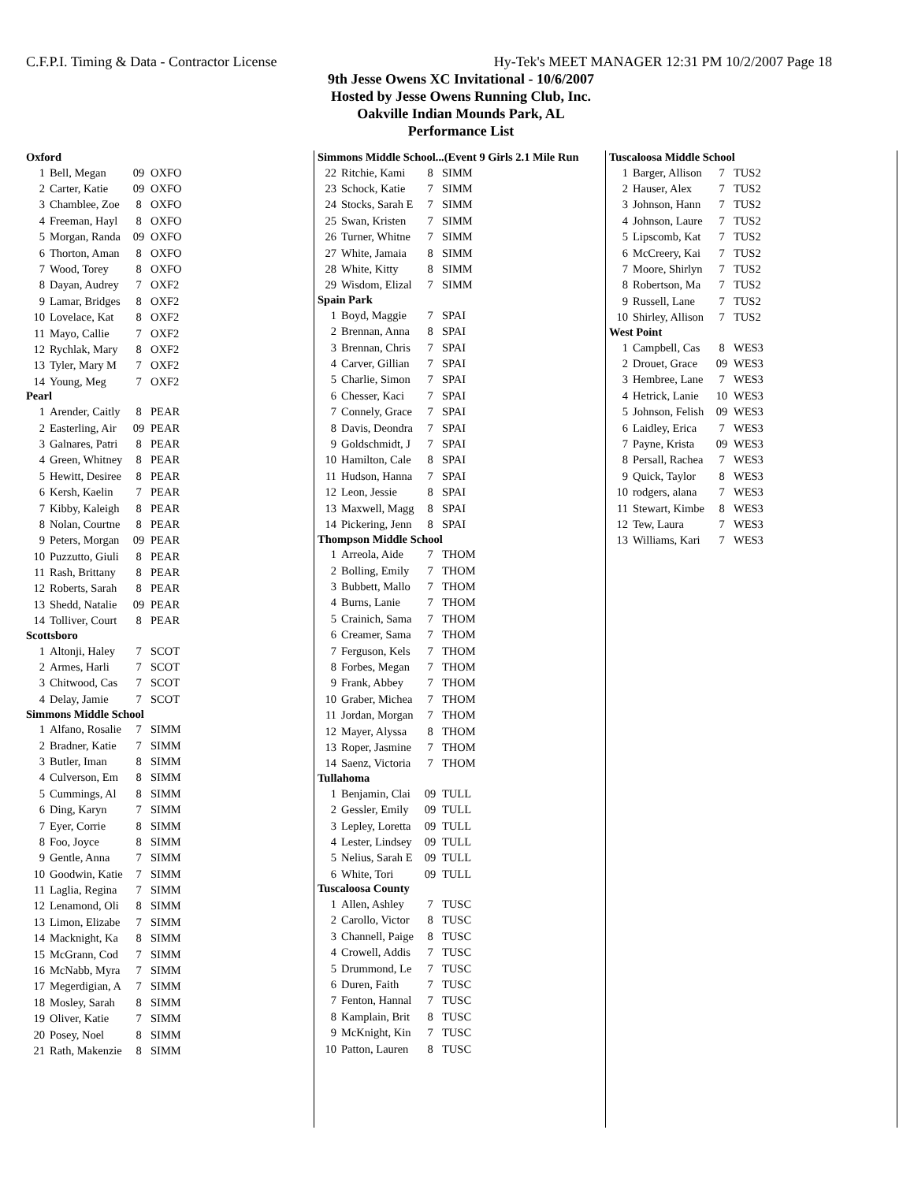C.F.P.I. Timing & Data - Contractor License Hy-Tek's MEET MANAGER 12:31 PM 10/2/2007 Page 18
9th Jesse Owens XC Invitational - 10/6/2007
Hosted by Jesse Owens Running Club, Inc.
Oakville Indian Mounds Park, AL
Performance List
Oxford
| 1 | Bell, Megan | 09 | OXFO |
| 2 | Carter, Katie | 09 | OXFO |
| 3 | Chamblee, Zoe | 8 | OXFO |
| 4 | Freeman, Hayl | 8 | OXFO |
| 5 | Morgan, Randa | 09 | OXFO |
| 6 | Thorton, Aman | 8 | OXFO |
| 7 | Wood, Torey | 8 | OXFO |
| 8 | Dayan, Audrey | 7 | OXF2 |
| 9 | Lamar, Bridges | 8 | OXF2 |
| 10 | Lovelace, Kat | 8 | OXF2 |
| 11 | Mayo, Callie | 7 | OXF2 |
| 12 | Rychlak, Mary | 8 | OXF2 |
| 13 | Tyler, Mary M | 7 | OXF2 |
| 14 | Young, Meg | 7 | OXF2 |
Pearl
| 1 | Arender, Caitly | 8 | PEAR |
| 2 | Easterling, Air | 09 | PEAR |
| 3 | Galnares, Patri | 8 | PEAR |
| 4 | Green, Whitney | 8 | PEAR |
| 5 | Hewitt, Desiree | 8 | PEAR |
| 6 | Kersh, Kaelin | 7 | PEAR |
| 7 | Kibby, Kaleigh | 8 | PEAR |
| 8 | Nolan, Courtne | 8 | PEAR |
| 9 | Peters, Morgan | 09 | PEAR |
| 10 | Puzzutto, Giuli | 8 | PEAR |
| 11 | Rash, Brittany | 8 | PEAR |
| 12 | Roberts, Sarah | 8 | PEAR |
| 13 | Shedd, Natalie | 09 | PEAR |
| 14 | Tolliver, Court | 8 | PEAR |
Scottsboro
| 1 | Altonji, Haley | 7 | SCOT |
| 2 | Armes, Harli | 7 | SCOT |
| 3 | Chitwood, Cas | 7 | SCOT |
| 4 | Delay, Jamie | 7 | SCOT |
Simmons Middle School
| 1 | Alfano, Rosalie | 7 | SIMM |
| 2 | Bradner, Katie | 7 | SIMM |
| 3 | Butler, Iman | 8 | SIMM |
| 4 | Culverson, Em | 8 | SIMM |
| 5 | Cummings, Al | 8 | SIMM |
| 6 | Ding, Karyn | 7 | SIMM |
| 7 | Eyer, Corrie | 8 | SIMM |
| 8 | Foo, Joyce | 8 | SIMM |
| 9 | Gentle, Anna | 7 | SIMM |
| 10 | Goodwin, Katie | 7 | SIMM |
| 11 | Laglia, Regina | 7 | SIMM |
| 12 | Lenamond, Oli | 8 | SIMM |
| 13 | Limon, Elizabe | 7 | SIMM |
| 14 | Macknight, Ka | 8 | SIMM |
| 15 | McGrann, Cod | 7 | SIMM |
| 16 | McNabb, Myra | 7 | SIMM |
| 17 | Megerdigian, A | 7 | SIMM |
| 18 | Mosley, Sarah | 8 | SIMM |
| 19 | Oliver, Katie | 7 | SIMM |
| 20 | Posey, Noel | 8 | SIMM |
| 21 | Rath, Makenzie | 8 | SIMM |
Simmons Middle School...(Event 9 Girls 2.1 Mile Run
| 22 | Ritchie, Kami | 8 | SIMM |
| 23 | Schock, Katie | 7 | SIMM |
| 24 | Stocks, Sarah E | 7 | SIMM |
| 25 | Swan, Kristen | 7 | SIMM |
| 26 | Turner, Whitne | 7 | SIMM |
| 27 | White, Jamaia | 8 | SIMM |
| 28 | White, Kitty | 8 | SIMM |
| 29 | Wisdom, Elizal | 7 | SIMM |
Spain Park
| 1 | Boyd, Maggie | 7 | SPAI |
| 2 | Brennan, Anna | 8 | SPAI |
| 3 | Brennan, Chris | 7 | SPAI |
| 4 | Carver, Gillian | 7 | SPAI |
| 5 | Charlie, Simon | 7 | SPAI |
| 6 | Chesser, Kaci | 7 | SPAI |
| 7 | Connely, Grace | 7 | SPAI |
| 8 | Davis, Deondra | 7 | SPAI |
| 9 | Goldschmidt, J | 7 | SPAI |
| 10 | Hamilton, Cale | 8 | SPAI |
| 11 | Hudson, Hanna | 7 | SPAI |
| 12 | Leon, Jessie | 8 | SPAI |
| 13 | Maxwell, Magg | 8 | SPAI |
| 14 | Pickering, Jenn | 8 | SPAI |
Thompson Middle School
| 1 | Arreola, Aide | 7 | THOM |
| 2 | Bolling, Emily | 7 | THOM |
| 3 | Bubbett, Mallo | 7 | THOM |
| 4 | Burns, Lanie | 7 | THOM |
| 5 | Crainich, Sama | 7 | THOM |
| 6 | Creamer, Sama | 7 | THOM |
| 7 | Ferguson, Kels | 7 | THOM |
| 8 | Forbes, Megan | 7 | THOM |
| 9 | Frank, Abbey | 7 | THOM |
| 10 | Graber, Michea | 7 | THOM |
| 11 | Jordan, Morgan | 7 | THOM |
| 12 | Mayer, Alyssa | 8 | THOM |
| 13 | Roper, Jasmine | 7 | THOM |
| 14 | Saenz, Victoria | 7 | THOM |
Tullahoma
| 1 | Benjamin, Clai | 09 | TULL |
| 2 | Gessler, Emily | 09 | TULL |
| 3 | Lepley, Loretta | 09 | TULL |
| 4 | Lester, Lindsey | 09 | TULL |
| 5 | Nelius, Sarah E | 09 | TULL |
| 6 | White, Tori | 09 | TULL |
Tuscaloosa County
| 1 | Allen, Ashley | 7 | TUSC |
| 2 | Carollo, Victor | 8 | TUSC |
| 3 | Channell, Paige | 8 | TUSC |
| 4 | Crowell, Addis | 7 | TUSC |
| 5 | Drummond, Le | 7 | TUSC |
| 6 | Duren, Faith | 7 | TUSC |
| 7 | Fenton, Hannal | 7 | TUSC |
| 8 | Kamplain, Brit | 8 | TUSC |
| 9 | McKnight, Kin | 7 | TUSC |
| 10 | Patton, Lauren | 8 | TUSC |
Tuscaloosa Middle School
| 1 | Barger, Allison | 7 | TUS2 |
| 2 | Hauser, Alex | 7 | TUS2 |
| 3 | Johnson, Hann | 7 | TUS2 |
| 4 | Johnson, Laure | 7 | TUS2 |
| 5 | Lipscomb, Kat | 7 | TUS2 |
| 6 | McCreery, Kai | 7 | TUS2 |
| 7 | Moore, Shirlyn | 7 | TUS2 |
| 8 | Robertson, Ma | 7 | TUS2 |
| 9 | Russell, Lane | 7 | TUS2 |
| 10 | Shirley, Allison | 7 | TUS2 |
West Point
| 1 | Campbell, Cas | 8 | WES3 |
| 2 | Drouet, Grace | 09 | WES3 |
| 3 | Hembree, Lane | 7 | WES3 |
| 4 | Hetrick, Lanie | 10 | WES3 |
| 5 | Johnson, Felish | 09 | WES3 |
| 6 | Laidley, Erica | 7 | WES3 |
| 7 | Payne, Krista | 09 | WES3 |
| 8 | Persall, Rachea | 7 | WES3 |
| 9 | Quick, Taylor | 8 | WES3 |
| 10 | rodgers, alana | 7 | WES3 |
| 11 | Stewart, Kimbe | 8 | WES3 |
| 12 | Tew, Laura | 7 | WES3 |
| 13 | Williams, Kari | 7 | WES3 |